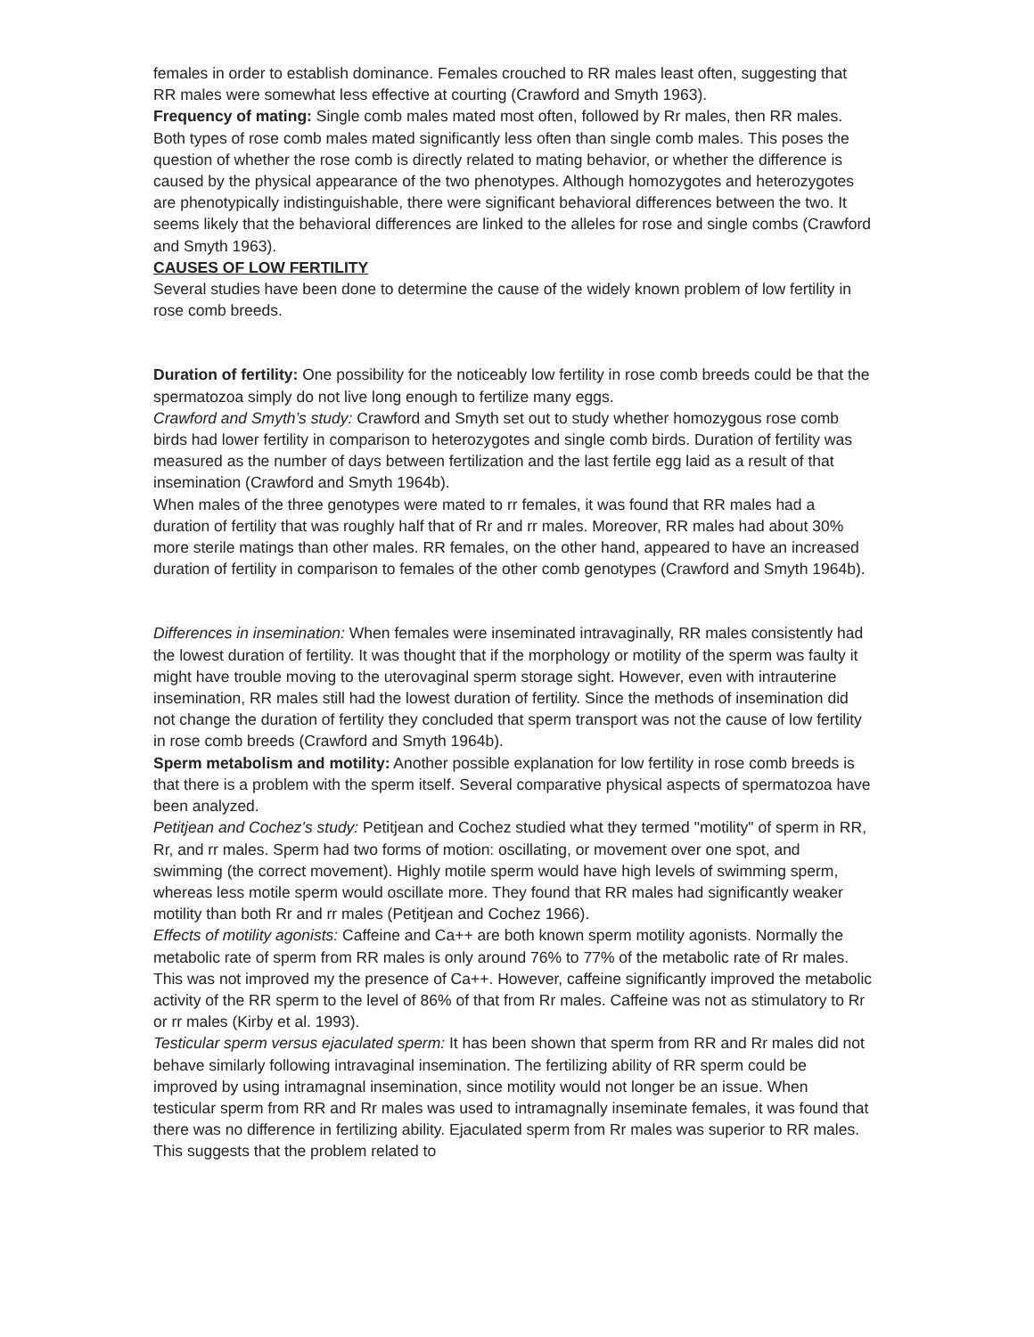females in order to establish dominance. Females crouched to RR males least often, suggesting that RR males were somewhat less effective at courting (Crawford and Smyth 1963).
Frequency of mating: Single comb males mated most often, followed by Rr males, then RR males. Both types of rose comb males mated significantly less often than single comb males. This poses the question of whether the rose comb is directly related to mating behavior, or whether the difference is caused by the physical appearance of the two phenotypes. Although homozygotes and heterozygotes are phenotypically indistinguishable, there were significant behavioral differences between the two. It seems likely that the behavioral differences are linked to the alleles for rose and single combs (Crawford and Smyth 1963).
CAUSES OF LOW FERTILITY
Several studies have been done to determine the cause of the widely known problem of low fertility in rose comb breeds.
Duration of fertility: One possibility for the noticeably low fertility in rose comb breeds could be that the spermatozoa simply do not live long enough to fertilize many eggs.
Crawford and Smyth’s study: Crawford and Smyth set out to study whether homozygous rose comb birds had lower fertility in comparison to heterozygotes and single comb birds. Duration of fertility was measured as the number of days between fertilization and the last fertile egg laid as a result of that insemination (Crawford and Smyth 1964b).
When males of the three genotypes were mated to rr females, it was found that RR males had a duration of fertility that was roughly half that of Rr and rr males. Moreover, RR males had about 30% more sterile matings than other males. RR females, on the other hand, appeared to have an increased duration of fertility in comparison to females of the other comb genotypes (Crawford and Smyth 1964b).
Differences in insemination: When females were inseminated intravaginally, RR males consistently had the lowest duration of fertility. It was thought that if the morphology or motility of the sperm was faulty it might have trouble moving to the uterovaginal sperm storage sight. However, even with intrauterine insemination, RR males still had the lowest duration of fertility. Since the methods of insemination did not change the duration of fertility they concluded that sperm transport was not the cause of low fertility in rose comb breeds (Crawford and Smyth 1964b).
Sperm metabolism and motility: Another possible explanation for low fertility in rose comb breeds is that there is a problem with the sperm itself. Several comparative physical aspects of spermatozoa have been analyzed.
Petitjean and Cochez’s study: Petitjean and Cochez studied what they termed "motility" of sperm in RR, Rr, and rr males. Sperm had two forms of motion: oscillating, or movement over one spot, and swimming (the correct movement). Highly motile sperm would have high levels of swimming sperm, whereas less motile sperm would oscillate more. They found that RR males had significantly weaker motility than both Rr and rr males (Petitjean and Cochez 1966).
Effects of motility agonists: Caffeine and Ca++ are both known sperm motility agonists. Normally the metabolic rate of sperm from RR males is only around 76% to 77% of the metabolic rate of Rr males. This was not improved my the presence of Ca++. However, caffeine significantly improved the metabolic activity of the RR sperm to the level of 86% of that from Rr males. Caffeine was not as stimulatory to Rr or rr males (Kirby et al. 1993).
Testicular sperm versus ejaculated sperm: It has been shown that sperm from RR and Rr males did not behave similarly following intravaginal insemination. The fertilizing ability of RR sperm could be improved by using intramagnal insemination, since motility would not longer be an issue. When testicular sperm from RR and Rr males was used to intramagnally inseminate females, it was found that there was no difference in fertilizing ability. Ejaculated sperm from Rr males was superior to RR males. This suggests that the problem related to